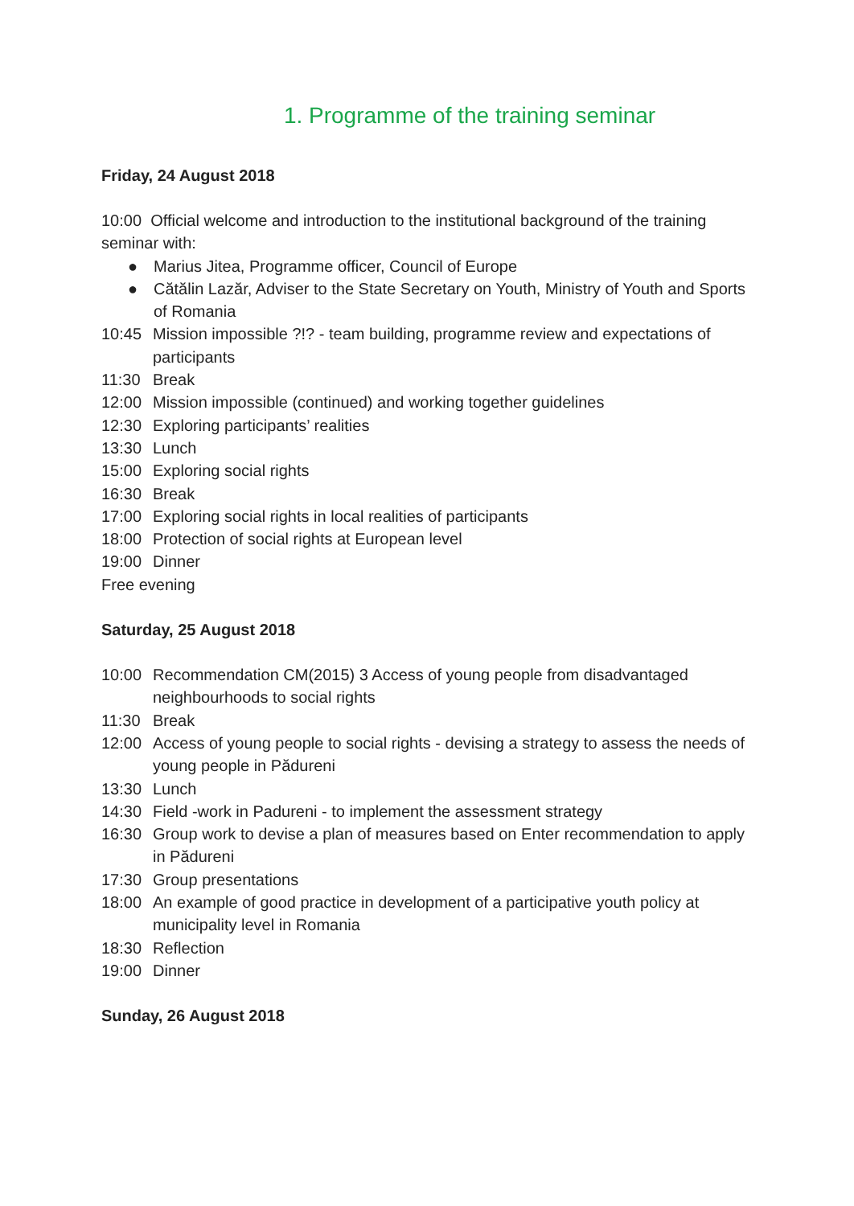1. Programme of the training seminar
Friday, 24 August 2018
10:00 Official welcome and introduction to the institutional background of the training seminar with:
● Marius Jitea, Programme officer, Council of Europe
● Cătălin Lazăr, Adviser to the State Secretary on Youth, Ministry of Youth and Sports of Romania
10:45 Mission impossible ?!? - team building, programme review and expectations of participants
11:30 Break
12:00 Mission impossible (continued) and working together guidelines
12:30 Exploring participants’ realities
13:30 Lunch
15:00 Exploring social rights
16:30 Break
17:00 Exploring social rights in local realities of participants
18:00 Protection of social rights at European level
19:00 Dinner
Free evening
Saturday, 25 August 2018
10:00 Recommendation CM(2015) 3 Access of young people from disadvantaged neighbourhoods to social rights
11:30 Break
12:00 Access of young people to social rights - devising a strategy to assess the needs of young people in Pădureni
13:30 Lunch
14:30 Field -work in Padureni - to implement the assessment strategy
16:30 Group work to devise a plan of measures based on Enter recommendation to apply in Pădureni
17:30 Group presentations
18:00 An example of good practice in development of a participative youth policy at municipality level in Romania
18:30 Reflection
19:00 Dinner
Sunday, 26 August 2018